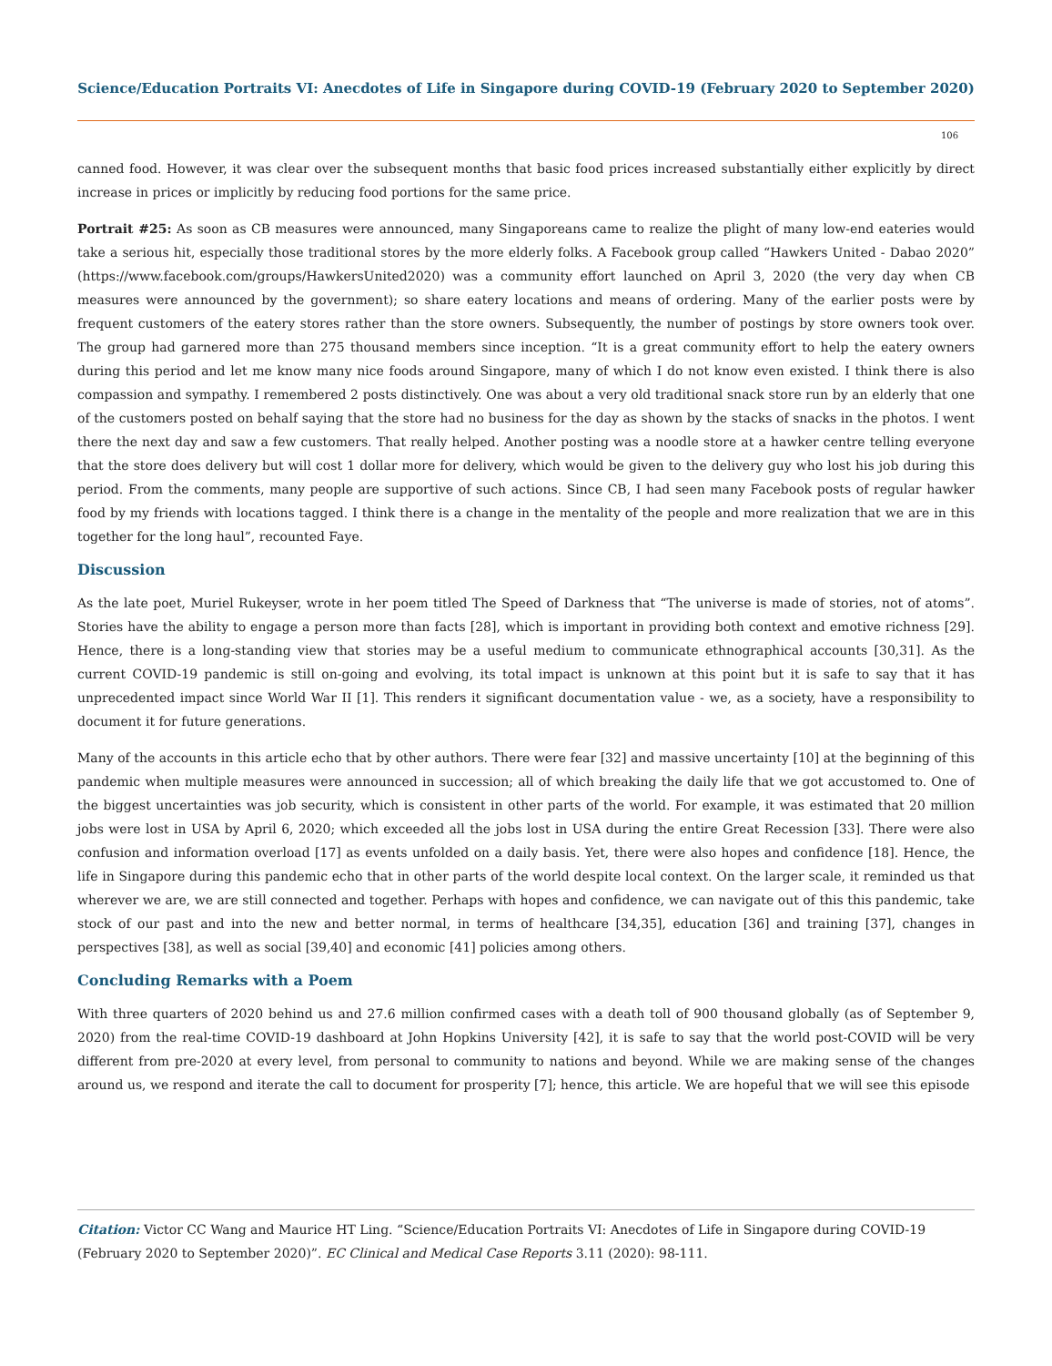Science/Education Portraits VI: Anecdotes of Life in Singapore during COVID-19 (February 2020 to September 2020)
106
canned food. However, it was clear over the subsequent months that basic food prices increased substantially either explicitly by direct increase in prices or implicitly by reducing food portions for the same price.
Portrait #25: As soon as CB measures were announced, many Singaporeans came to realize the plight of many low-end eateries would take a serious hit, especially those traditional stores by the more elderly folks. A Facebook group called “Hawkers United - Dabao 2020” (https://www.facebook.com/groups/HawkersUnited2020) was a community effort launched on April 3, 2020 (the very day when CB measures were announced by the government); so share eatery locations and means of ordering. Many of the earlier posts were by frequent customers of the eatery stores rather than the store owners. Subsequently, the number of postings by store owners took over. The group had garnered more than 275 thousand members since inception. “It is a great community effort to help the eatery owners during this period and let me know many nice foods around Singapore, many of which I do not know even existed. I think there is also compassion and sympathy. I remembered 2 posts distinctively. One was about a very old traditional snack store run by an elderly that one of the customers posted on behalf saying that the store had no business for the day as shown by the stacks of snacks in the photos. I went there the next day and saw a few customers. That really helped. Another posting was a noodle store at a hawker centre telling everyone that the store does delivery but will cost 1 dollar more for delivery, which would be given to the delivery guy who lost his job during this period. From the comments, many people are supportive of such actions. Since CB, I had seen many Facebook posts of regular hawker food by my friends with locations tagged. I think there is a change in the mentality of the people and more realization that we are in this together for the long haul”, recounted Faye.
Discussion
As the late poet, Muriel Rukeyser, wrote in her poem titled The Speed of Darkness that “The universe is made of stories, not of atoms”. Stories have the ability to engage a person more than facts [28], which is important in providing both context and emotive richness [29]. Hence, there is a long-standing view that stories may be a useful medium to communicate ethnographical accounts [30,31]. As the current COVID-19 pandemic is still on-going and evolving, its total impact is unknown at this point but it is safe to say that it has unprecedented impact since World War II [1]. This renders it significant documentation value - we, as a society, have a responsibility to document it for future generations.
Many of the accounts in this article echo that by other authors. There were fear [32] and massive uncertainty [10] at the beginning of this pandemic when multiple measures were announced in succession; all of which breaking the daily life that we got accustomed to. One of the biggest uncertainties was job security, which is consistent in other parts of the world. For example, it was estimated that 20 million jobs were lost in USA by April 6, 2020; which exceeded all the jobs lost in USA during the entire Great Recession [33]. There were also confusion and information overload [17] as events unfolded on a daily basis. Yet, there were also hopes and confidence [18]. Hence, the life in Singapore during this pandemic echo that in other parts of the world despite local context. On the larger scale, it reminded us that wherever we are, we are still connected and together. Perhaps with hopes and confidence, we can navigate out of this this pandemic, take stock of our past and into the new and better normal, in terms of healthcare [34,35], education [36] and training [37], changes in perspectives [38], as well as social [39,40] and economic [41] policies among others.
Concluding Remarks with a Poem
With three quarters of 2020 behind us and 27.6 million confirmed cases with a death toll of 900 thousand globally (as of September 9, 2020) from the real-time COVID-19 dashboard at John Hopkins University [42], it is safe to say that the world post-COVID will be very different from pre-2020 at every level, from personal to community to nations and beyond. While we are making sense of the changes around us, we respond and iterate the call to document for prosperity [7]; hence, this article. We are hopeful that we will see this episode
Citation: Victor CC Wang and Maurice HT Ling. “Science/Education Portraits VI: Anecdotes of Life in Singapore during COVID-19 (February 2020 to September 2020)”. EC Clinical and Medical Case Reports 3.11 (2020): 98-111.